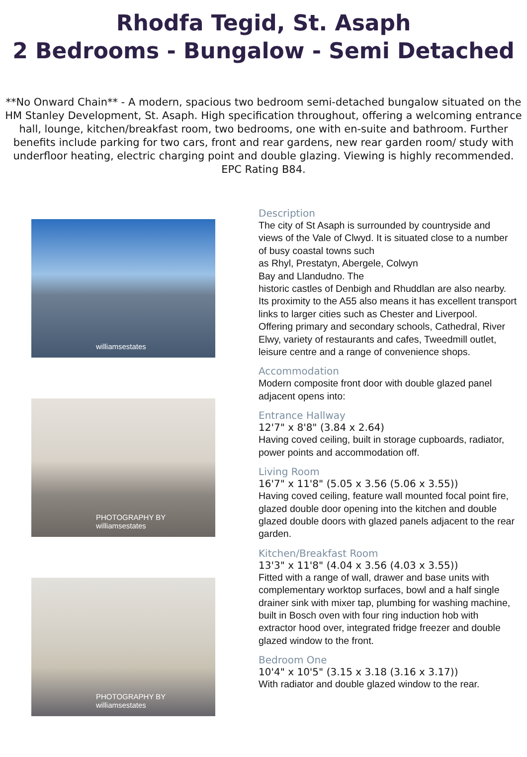Rhodfa Tegid, St. Asaph
2 Bedrooms - Bungalow - Semi Detached
**No Onward Chain** - A modern, spacious two bedroom semi-detached bungalow situated on the HM Stanley Development, St. Asaph. High specification throughout, offering a welcoming entrance hall, lounge, kitchen/breakfast room, two bedrooms, one with en-suite and bathroom. Further benefits include parking for two cars, front and rear gardens, new rear garden room/ study with underfloor heating, electric charging point and double glazing. Viewing is highly recommended. EPC Rating B84.
williamsestates
PHOTOGRAPHY BY williamsestates
PHOTOGRAPHY BY williamsestates
Description
The city of St Asaph is surrounded by countryside and views of the Vale of Clwyd. It is situated close to a number of busy coastal towns such
as Rhyl, Prestatyn, Abergele, Colwyn
Bay and Llandudno. The
historic castles of Denbigh and Rhuddlan are also nearby.
Its proximity to the A55 also means it has excellent transport links to larger cities such as Chester and Liverpool.
Offering primary and secondary schools, Cathedral, River Elwy, variety of restaurants and cafes, Tweedmill outlet, leisure centre and a range of convenience shops.
Accommodation
Modern composite front door with double glazed panel adjacent opens into:
Entrance Hallway
12'7" x 8'8" (3.84 x 2.64)
Having coved ceiling, built in storage cupboards, radiator, power points and accommodation off.
Living Room
16'7" x 11'8" (5.05 x 3.56 (5.06 x 3.55))
Having coved ceiling, feature wall mounted focal point fire, glazed double door opening into the kitchen and double glazed double doors with glazed panels adjacent to the rear garden.
Kitchen/Breakfast Room
13'3" x 11'8" (4.04 x 3.56 (4.03 x 3.55))
Fitted with a range of wall, drawer and base units with complementary worktop surfaces, bowl and a half single drainer sink with mixer tap, plumbing for washing machine, built in Bosch oven with four ring induction hob with extractor hood over, integrated fridge freezer and double glazed window to the front.
Bedroom One
10'4" x 10'5" (3.15 x 3.18 (3.16 x 3.17))
With radiator and double glazed window to the rear.